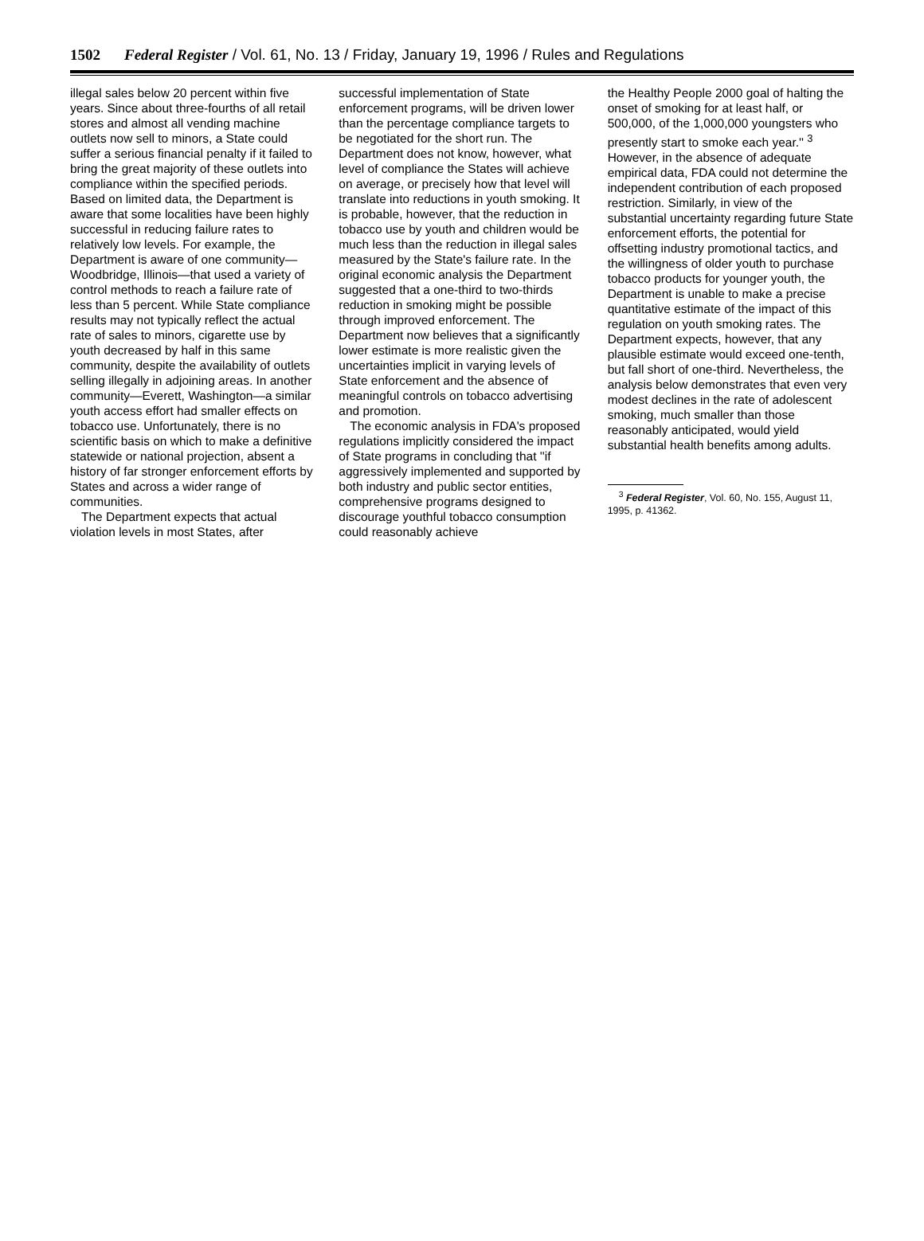1502 Federal Register / Vol. 61, No. 13 / Friday, January 19, 1996 / Rules and Regulations
illegal sales below 20 percent within five years. Since about three-fourths of all retail stores and almost all vending machine outlets now sell to minors, a State could suffer a serious financial penalty if it failed to bring the great majority of these outlets into compliance within the specified periods. Based on limited data, the Department is aware that some localities have been highly successful in reducing failure rates to relatively low levels. For example, the Department is aware of one community—Woodbridge, Illinois—that used a variety of control methods to reach a failure rate of less than 5 percent. While State compliance results may not typically reflect the actual rate of sales to minors, cigarette use by youth decreased by half in this same community, despite the availability of outlets selling illegally in adjoining areas. In another community—Everett, Washington—a similar youth access effort had smaller effects on tobacco use. Unfortunately, there is no scientific basis on which to make a definitive statewide or national projection, absent a history of far stronger enforcement efforts by States and across a wider range of communities.
The Department expects that actual violation levels in most States, after
successful implementation of State enforcement programs, will be driven lower than the percentage compliance targets to be negotiated for the short run. The Department does not know, however, what level of compliance the States will achieve on average, or precisely how that level will translate into reductions in youth smoking. It is probable, however, that the reduction in tobacco use by youth and children would be much less than the reduction in illegal sales measured by the State's failure rate. In the original economic analysis the Department suggested that a one-third to two-thirds reduction in smoking might be possible through improved enforcement. The Department now believes that a significantly lower estimate is more realistic given the uncertainties implicit in varying levels of State enforcement and the absence of meaningful controls on tobacco advertising and promotion.
The economic analysis in FDA's proposed regulations implicitly considered the impact of State programs in concluding that ''if aggressively implemented and supported by both industry and public sector entities, comprehensive programs designed to discourage youthful tobacco consumption could reasonably achieve
the Healthy People 2000 goal of halting the onset of smoking for at least half, or 500,000, of the 1,000,000 youngsters who presently start to smoke each year.'' <sup>3</sup> However, in the absence of adequate empirical data, FDA could not determine the independent contribution of each proposed restriction. Similarly, in view of the substantial uncertainty regarding future State enforcement efforts, the potential for offsetting industry promotional tactics, and the willingness of older youth to purchase tobacco products for younger youth, the Department is unable to make a precise quantitative estimate of the impact of this regulation on youth smoking rates. The Department expects, however, that any plausible estimate would exceed one-tenth, but fall short of one-third. Nevertheless, the analysis below demonstrates that even very modest declines in the rate of adolescent smoking, much smaller than those reasonably anticipated, would yield substantial health benefits among adults.
<sup>3</sup> Federal Register, Vol. 60, No. 155, August 11, 1995, p. 41362.